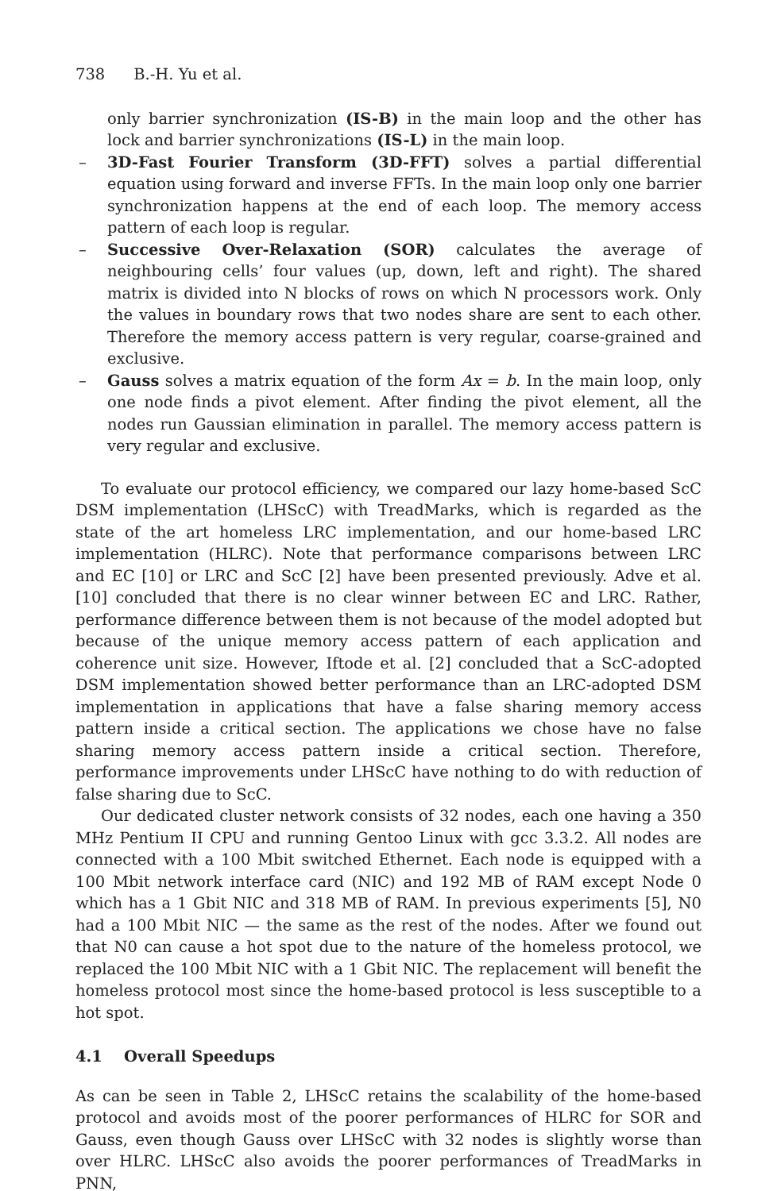738 B.-H. Yu et al.
only barrier synchronization (IS-B) in the main loop and the other has lock and barrier synchronizations (IS-L) in the main loop.
– 3D-Fast Fourier Transform (3D-FFT) solves a partial differential equation using forward and inverse FFTs. In the main loop only one barrier synchronization happens at the end of each loop. The memory access pattern of each loop is regular.
– Successive Over-Relaxation (SOR) calculates the average of neighbouring cells’ four values (up, down, left and right). The shared matrix is divided into N blocks of rows on which N processors work. Only the values in boundary rows that two nodes share are sent to each other. Therefore the memory access pattern is very regular, coarse-grained and exclusive.
– Gauss solves a matrix equation of the form Ax = b. In the main loop, only one node finds a pivot element. After finding the pivot element, all the nodes run Gaussian elimination in parallel. The memory access pattern is very regular and exclusive.
To evaluate our protocol efficiency, we compared our lazy home-based ScC DSM implementation (LHScC) with TreadMarks, which is regarded as the state of the art homeless LRC implementation, and our home-based LRC implementation (HLRC). Note that performance comparisons between LRC and EC [10] or LRC and ScC [2] have been presented previously. Adve et al. [10] concluded that there is no clear winner between EC and LRC. Rather, performance difference between them is not because of the model adopted but because of the unique memory access pattern of each application and coherence unit size. However, Iftode et al. [2] concluded that a ScC-adopted DSM implementation showed better performance than an LRC-adopted DSM implementation in applications that have a false sharing memory access pattern inside a critical section. The applications we chose have no false sharing memory access pattern inside a critical section. Therefore, performance improvements under LHScC have nothing to do with reduction of false sharing due to ScC.
Our dedicated cluster network consists of 32 nodes, each one having a 350 MHz Pentium II CPU and running Gentoo Linux with gcc 3.3.2. All nodes are connected with a 100 Mbit switched Ethernet. Each node is equipped with a 100 Mbit network interface card (NIC) and 192 MB of RAM except Node 0 which has a 1 Gbit NIC and 318 MB of RAM. In previous experiments [5], N0 had a 100 Mbit NIC — the same as the rest of the nodes. After we found out that N0 can cause a hot spot due to the nature of the homeless protocol, we replaced the 100 Mbit NIC with a 1 Gbit NIC. The replacement will benefit the homeless protocol most since the home-based protocol is less susceptible to a hot spot.
4.1 Overall Speedups
As can be seen in Table 2, LHScC retains the scalability of the home-based protocol and avoids most of the poorer performances of HLRC for SOR and Gauss, even though Gauss over LHScC with 32 nodes is slightly worse than over HLRC. LHScC also avoids the poorer performances of TreadMarks in PNN,